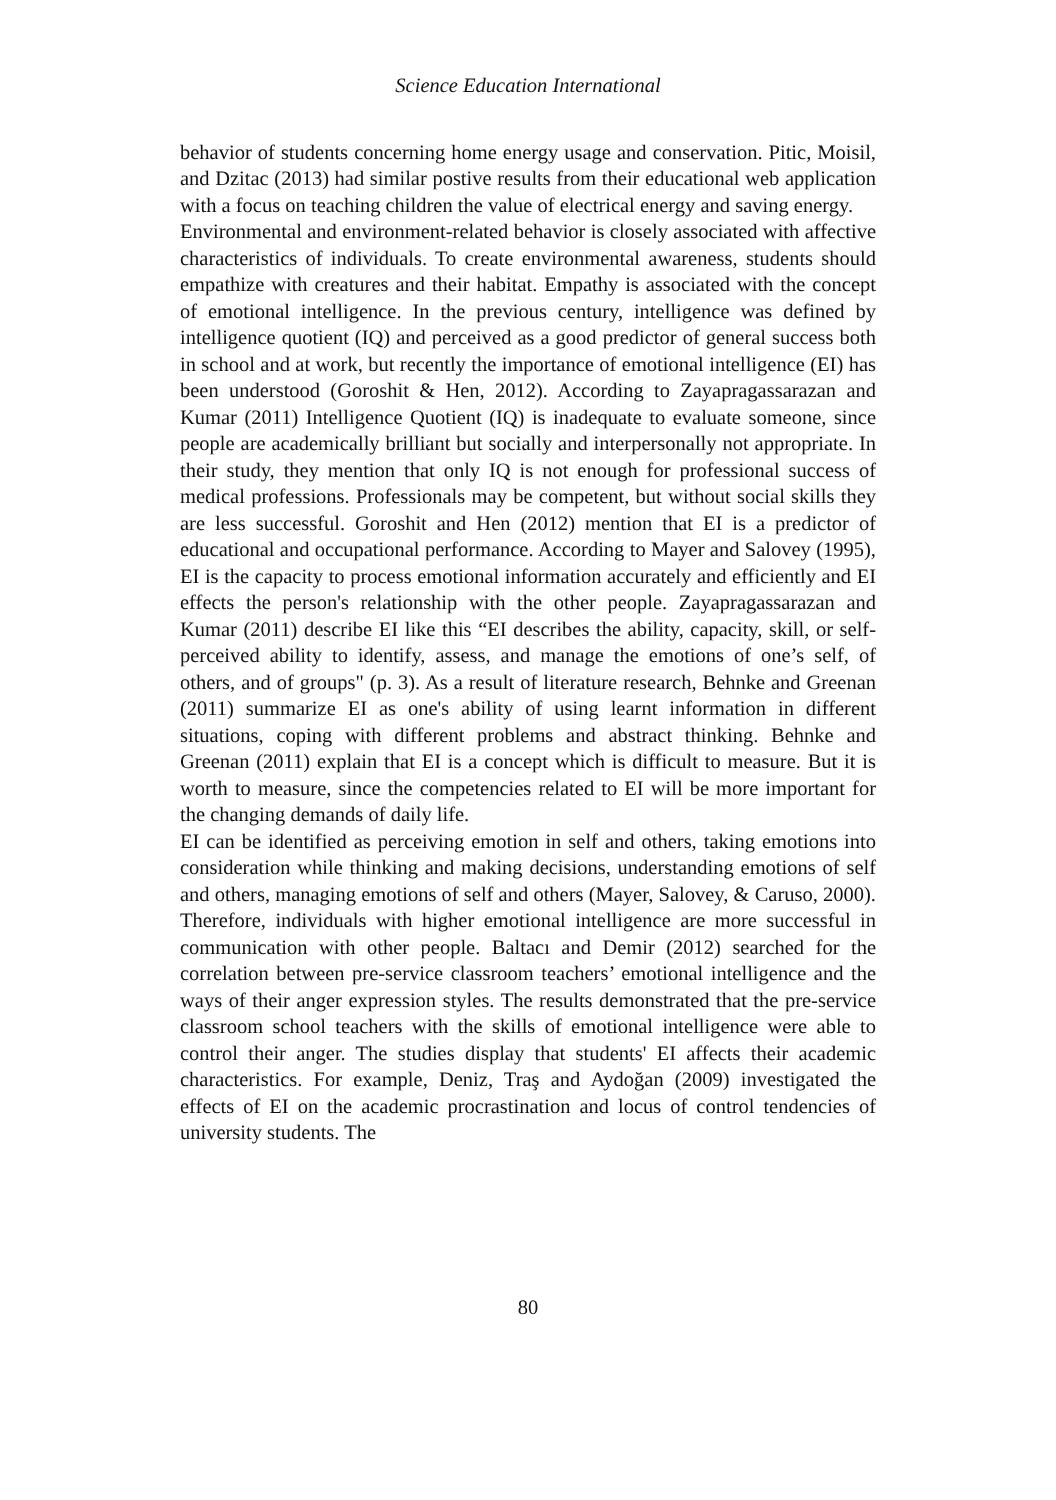Science Education International
behavior of students concerning home energy usage and conservation. Pitic, Moisil, and Dzitac (2013) had similar postive results from their educational web application with a focus on teaching children the value of electrical energy and saving energy.
Environmental and environment-related behavior is closely associated with affective characteristics of individuals. To create environmental awareness, students should empathize with creatures and their habitat. Empathy is associated with the concept of emotional intelligence. In the previous century, intelligence was defined by intelligence quotient (IQ) and perceived as a good predictor of general success both in school and at work, but recently the importance of emotional intelligence (EI) has been understood (Goroshit & Hen, 2012). According to Zayapragassarazan and Kumar (2011) Intelligence Quotient (IQ) is inadequate to evaluate someone, since people are academically brilliant but socially and interpersonally not appropriate. In their study, they mention that only IQ is not enough for professional success of medical professions. Professionals may be competent, but without social skills they are less successful. Goroshit and Hen (2012) mention that EI is a predictor of educational and occupational performance. According to Mayer and Salovey (1995), EI is the capacity to process emotional information accurately and efficiently and EI effects the person's relationship with the other people. Zayapragassarazan and Kumar (2011) describe EI like this “EI describes the ability, capacity, skill, or self-perceived ability to identify, assess, and manage the emotions of one’s self, of others, and of groups" (p. 3). As a result of literature research, Behnke and Greenan (2011) summarize EI as one's ability of using learnt information in different situations, coping with different problems and abstract thinking. Behnke and Greenan (2011) explain that EI is a concept which is difficult to measure. But it is worth to measure, since the competencies related to EI will be more important for the changing demands of daily life.
EI can be identified as perceiving emotion in self and others, taking emotions into consideration while thinking and making decisions, understanding emotions of self and others, managing emotions of self and others (Mayer, Salovey, & Caruso, 2000). Therefore, individuals with higher emotional intelligence are more successful in communication with other people. Baltacı and Demir (2012) searched for the correlation between pre-service classroom teachers’ emotional intelligence and the ways of their anger expression styles. The results demonstrated that the pre-service classroom school teachers with the skills of emotional intelligence were able to control their anger. The studies display that students' EI affects their academic characteristics. For example, Deniz, Traş and Aydoğan (2009) investigated the effects of EI on the academic procrastination and locus of control tendencies of university students. The
80